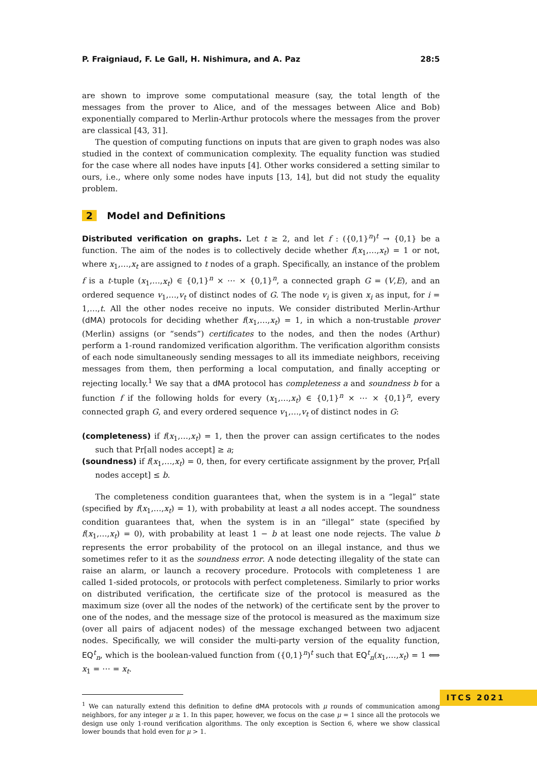P. Fraigniaud, F. Le Gall, H. Nishimura, and A. Paz 28:5
are shown to improve some computational measure (say, the total length of the messages from the prover to Alice, and of the messages between Alice and Bob) exponentially compared to Merlin-Arthur protocols where the messages from the prover are classical [43, 31].
The question of computing functions on inputs that are given to graph nodes was also studied in the context of communication complexity. The equality function was studied for the case where all nodes have inputs [4]. Other works considered a setting similar to ours, i.e., where only some nodes have inputs [13, 14], but did not study the equality problem.
2 Model and Definitions
Distributed verification on graphs. Let t ≥ 2, and let f : ({0,1}<sup>n</sup>)<sup>t</sup> → {0,1} be a function. The aim of the nodes is to collectively decide whether f(x<sub>1</sub>,…,x<sub>t</sub>) = 1 or not, where x<sub>1</sub>,…,x<sub>t</sub> are assigned to t nodes of a graph. Specifically, an instance of the problem f is a t-tuple (x<sub>1</sub>,…,x<sub>t</sub>) ∈ {0,1}<sup>n</sup> × ⋯ × {0,1}<sup>n</sup>, a connected graph G = (V,E), and an ordered sequence v<sub>1</sub>,…,v<sub>t</sub> of distinct nodes of G. The node v<sub>i</sub> is given x<sub>i</sub> as input, for i = 1,…,t. All the other nodes receive no inputs. We consider distributed Merlin-Arthur (dMA) protocols for deciding whether f(x<sub>1</sub>,…,x<sub>t</sub>) = 1, in which a non-trustable prover (Merlin) assigns (or “sends”) certificates to the nodes, and then the nodes (Arthur) perform a 1-round randomized verification algorithm. The verification algorithm consists of each node simultaneously sending messages to all its immediate neighbors, receiving messages from them, then performing a local computation, and finally accepting or rejecting locally.<sup>1</sup> We say that a dMA protocol has completeness a and soundness b for a function f if the following holds for every (x<sub>1</sub>,…,x<sub>t</sub>) ∈ {0,1}<sup>n</sup> × ⋯ × {0,1}<sup>n</sup>, every connected graph G, and every ordered sequence v<sub>1</sub>,…,v<sub>t</sub> of distinct nodes in G:
(completeness) if f(x<sub>1</sub>,…,x<sub>t</sub>) = 1, then the prover can assign certificates to the nodes such that Pr[all nodes accept] ≥ a;
(soundness) if f(x<sub>1</sub>,…,x<sub>t</sub>) = 0, then, for every certificate assignment by the prover, Pr[all nodes accept] ≤ b.
The completeness condition guarantees that, when the system is in a “legal” state (specified by f(x<sub>1</sub>,…,x<sub>t</sub>) = 1), with probability at least a all nodes accept. The soundness condition guarantees that, when the system is in an “illegal” state (specified by f(x<sub>1</sub>,…,x<sub>t</sub>) = 0), with probability at least 1 − b at least one node rejects. The value b represents the error probability of the protocol on an illegal instance, and thus we sometimes refer to it as the soundness error. A node detecting illegality of the state can raise an alarm, or launch a recovery procedure. Protocols with completeness 1 are called 1-sided protocols, or protocols with perfect completeness. Similarly to prior works on distributed verification, the certificate size of the protocol is measured as the maximum size (over all the nodes of the network) of the certificate sent by the prover to one of the nodes, and the message size of the protocol is measured as the maximum size (over all pairs of adjacent nodes) of the message exchanged between two adjacent nodes. Specifically, we will consider the multi-party version of the equality function, EQ<sup>t</sup><sub>n</sub>, which is the boolean-valued function from ({0,1}<sup>n</sup>)<sup>t</sup> such that EQ<sup>t</sup><sub>n</sub>(x<sub>1</sub>,…,x<sub>t</sub>) = 1 ⟺ x<sub>1</sub> = ⋯ = x<sub>t</sub>.
<sup>1</sup> We can naturally extend this definition to define dMA protocols with μ rounds of communication among neighbors, for any integer μ ≥ 1. In this paper, however, we focus on the case μ = 1 since all the protocols we design use only 1-round verification algorithms. The only exception is Section 6, where we show classical lower bounds that hold even for μ > 1.
ITCS 2021